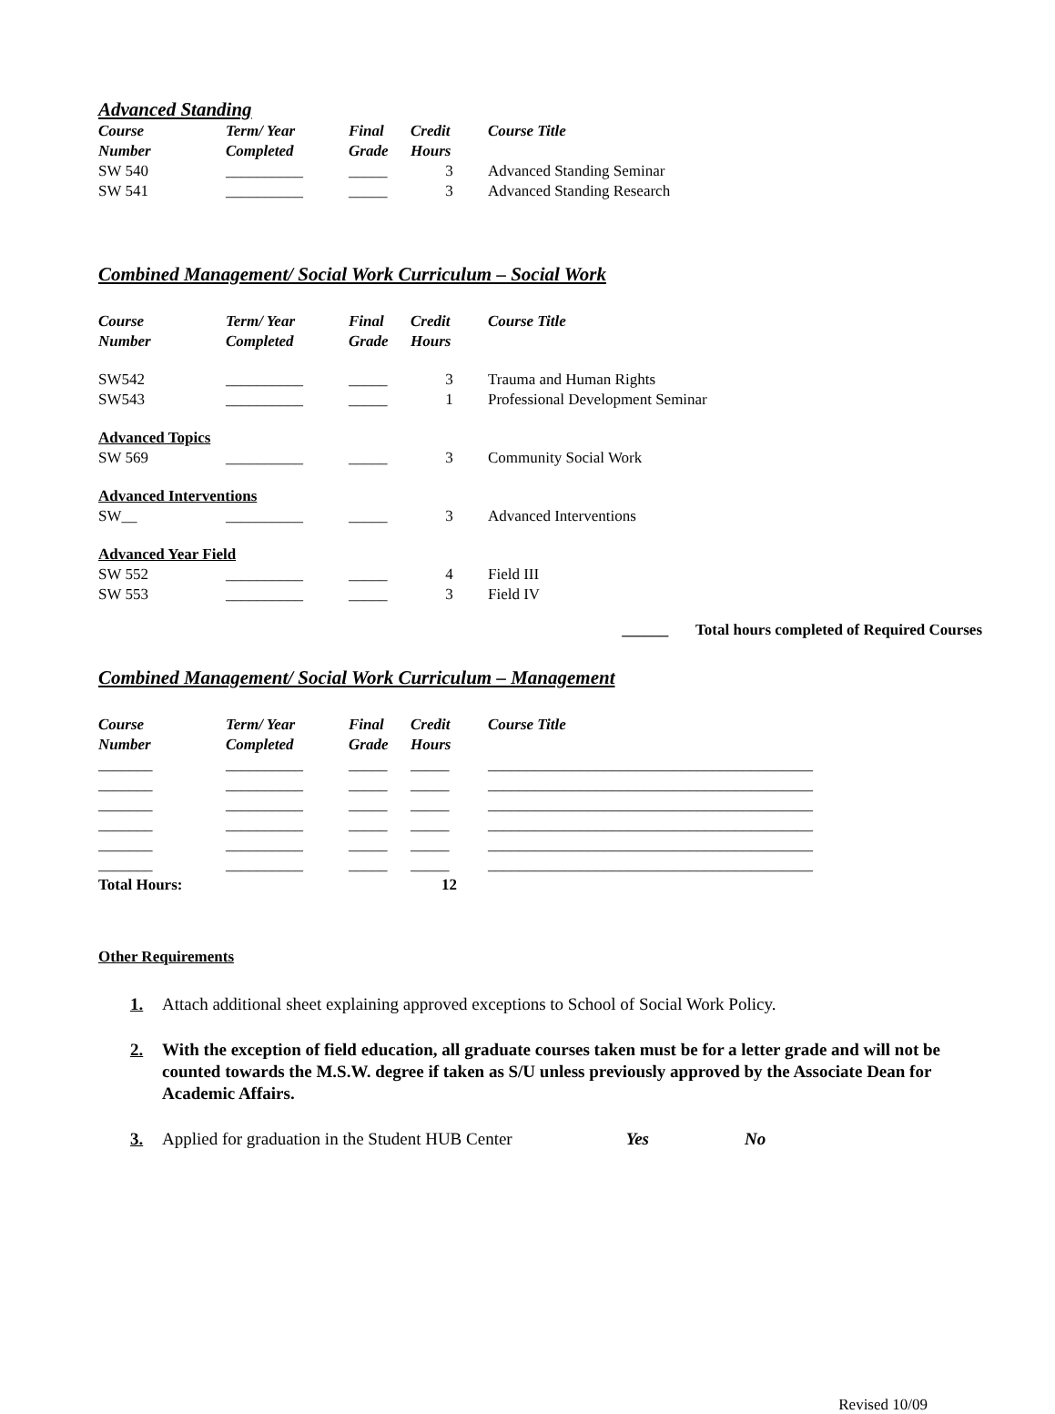Advanced Standing
| Course Number | Term/ Year Completed | Final Grade | Credit Hours | Course Title |
| --- | --- | --- | --- | --- |
| SW 540 | __________ | _____ | 3 | Advanced Standing Seminar |
| SW 541 | __________ | _____ | 3 | Advanced Standing Research |
Combined Management/ Social Work Curriculum – Social Work
| Course Number | Term/ Year Completed | Final Grade | Credit Hours | Course Title |
| --- | --- | --- | --- | --- |
| SW542 | __________ | _____ | 3 | Trauma and Human Rights |
| SW543 | __________ | _____ | 1 | Professional Development Seminar |
| Advanced Topics | | | | |
| SW 569 | __________ | _____ | 3 | Community Social Work |
| Advanced Interventions | | | | |
| SW__ | __________ | _____ | 3 | Advanced Interventions |
| Advanced Year Field | | | | |
| SW 552 | __________ | _____ | 4 | Field III |
| SW 553 | __________ | _____ | 3 | Field IV |
______ Total hours completed of Required Courses
Combined Management/ Social Work Curriculum – Management
| Course Number | Term/ Year Completed | Final Grade | Credit Hours | Course Title |
| --- | --- | --- | --- | --- |
| _______ | __________ | _____ | _____ | __________________________________________ |
| _______ | __________ | _____ | _____ | __________________________________________ |
| _______ | __________ | _____ | _____ | __________________________________________ |
| _______ | __________ | _____ | _____ | __________________________________________ |
| _______ | __________ | _____ | _____ | __________________________________________ |
| _______ | __________ | _____ | _____ | __________________________________________ |
| Total Hours: | | | 12 | |
Other Requirements
1. Attach additional sheet explaining approved exceptions to School of Social Work Policy.
2. With the exception of field education, all graduate courses taken must be for a letter grade and will not be counted towards the M.S.W. degree if taken as S/U unless previously approved by the Associate Dean for Academic Affairs.
3. Applied for graduation in the Student HUB Center Yes No
Revised 10/09